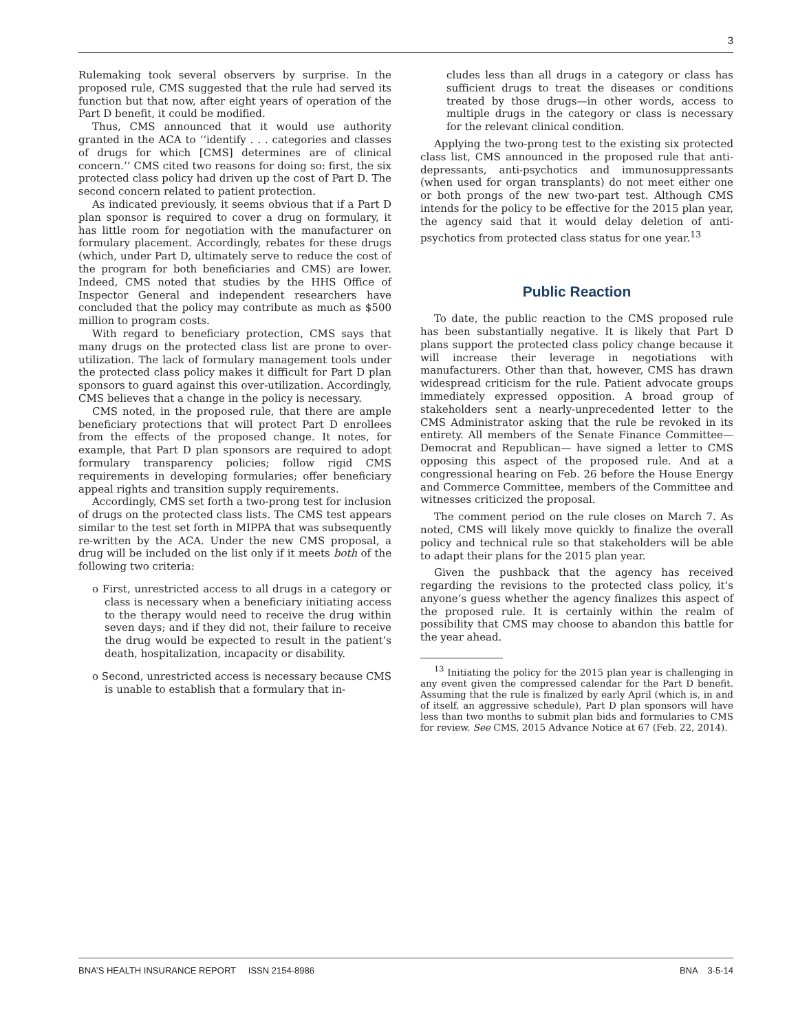3
Rulemaking took several observers by surprise. In the proposed rule, CMS suggested that the rule had served its function but that now, after eight years of operation of the Part D benefit, it could be modified.
Thus, CMS announced that it would use authority granted in the ACA to ‘‘identify . . . categories and classes of drugs for which [CMS] determines are of clinical concern.’’ CMS cited two reasons for doing so: first, the six protected class policy had driven up the cost of Part D. The second concern related to patient protection.
As indicated previously, it seems obvious that if a Part D plan sponsor is required to cover a drug on formulary, it has little room for negotiation with the manufacturer on formulary placement. Accordingly, rebates for these drugs (which, under Part D, ultimately serve to reduce the cost of the program for both beneficiaries and CMS) are lower. Indeed, CMS noted that studies by the HHS Office of Inspector General and independent researchers have concluded that the policy may contribute as much as $500 million to program costs.
With regard to beneficiary protection, CMS says that many drugs on the protected class list are prone to over-utilization. The lack of formulary management tools under the protected class policy makes it difficult for Part D plan sponsors to guard against this over-utilization. Accordingly, CMS believes that a change in the policy is necessary.
CMS noted, in the proposed rule, that there are ample beneficiary protections that will protect Part D enrollees from the effects of the proposed change. It notes, for example, that Part D plan sponsors are required to adopt formulary transparency policies; follow rigid CMS requirements in developing formularies; offer beneficiary appeal rights and transition supply requirements.
Accordingly, CMS set forth a two-prong test for inclusion of drugs on the protected class lists. The CMS test appears similar to the test set forth in MIPPA that was subsequently re-written by the ACA. Under the new CMS proposal, a drug will be included on the list only if it meets both of the following two criteria:
o First, unrestricted access to all drugs in a category or class is necessary when a beneficiary initiating access to the therapy would need to receive the drug within seven days; and if they did not, their failure to receive the drug would be expected to result in the patient’s death, hospitalization, incapacity or disability.
o Second, unrestricted access is necessary because CMS is unable to establish that a formulary that in-
cludes less than all drugs in a category or class has sufficient drugs to treat the diseases or conditions treated by those drugs—in other words, access to multiple drugs in the category or class is necessary for the relevant clinical condition.
Applying the two-prong test to the existing six protected class list, CMS announced in the proposed rule that anti-depressants, anti-psychotics and immunosuppressants (when used for organ transplants) do not meet either one or both prongs of the new two-part test. Although CMS intends for the policy to be effective for the 2015 plan year, the agency said that it would delay deletion of anti-psychotics from protected class status for one year.<sup>13</sup>
Public Reaction
To date, the public reaction to the CMS proposed rule has been substantially negative. It is likely that Part D plans support the protected class policy change because it will increase their leverage in negotiations with manufacturers. Other than that, however, CMS has drawn widespread criticism for the rule. Patient advocate groups immediately expressed opposition. A broad group of stakeholders sent a nearly-unprecedented letter to the CMS Administrator asking that the rule be revoked in its entirety. All members of the Senate Finance Committee— Democrat and Republican— have signed a letter to CMS opposing this aspect of the proposed rule. And at a congressional hearing on Feb. 26 before the House Energy and Commerce Committee, members of the Committee and witnesses criticized the proposal.
The comment period on the rule closes on March 7. As noted, CMS will likely move quickly to finalize the overall policy and technical rule so that stakeholders will be able to adapt their plans for the 2015 plan year.
Given the pushback that the agency has received regarding the revisions to the protected class policy, it’s anyone’s guess whether the agency finalizes this aspect of the proposed rule. It is certainly within the realm of possibility that CMS may choose to abandon this battle for the year ahead.
<sup>13</sup> Initiating the policy for the 2015 plan year is challenging in any event given the compressed calendar for the Part D benefit. Assuming that the rule is finalized by early April (which is, in and of itself, an aggressive schedule), Part D plan sponsors will have less than two months to submit plan bids and formularies to CMS for review. See CMS, 2015 Advance Notice at 67 (Feb. 22, 2014).
BNA’S HEALTH INSURANCE REPORT ISSN 2154-8986 BNA 3-5-14